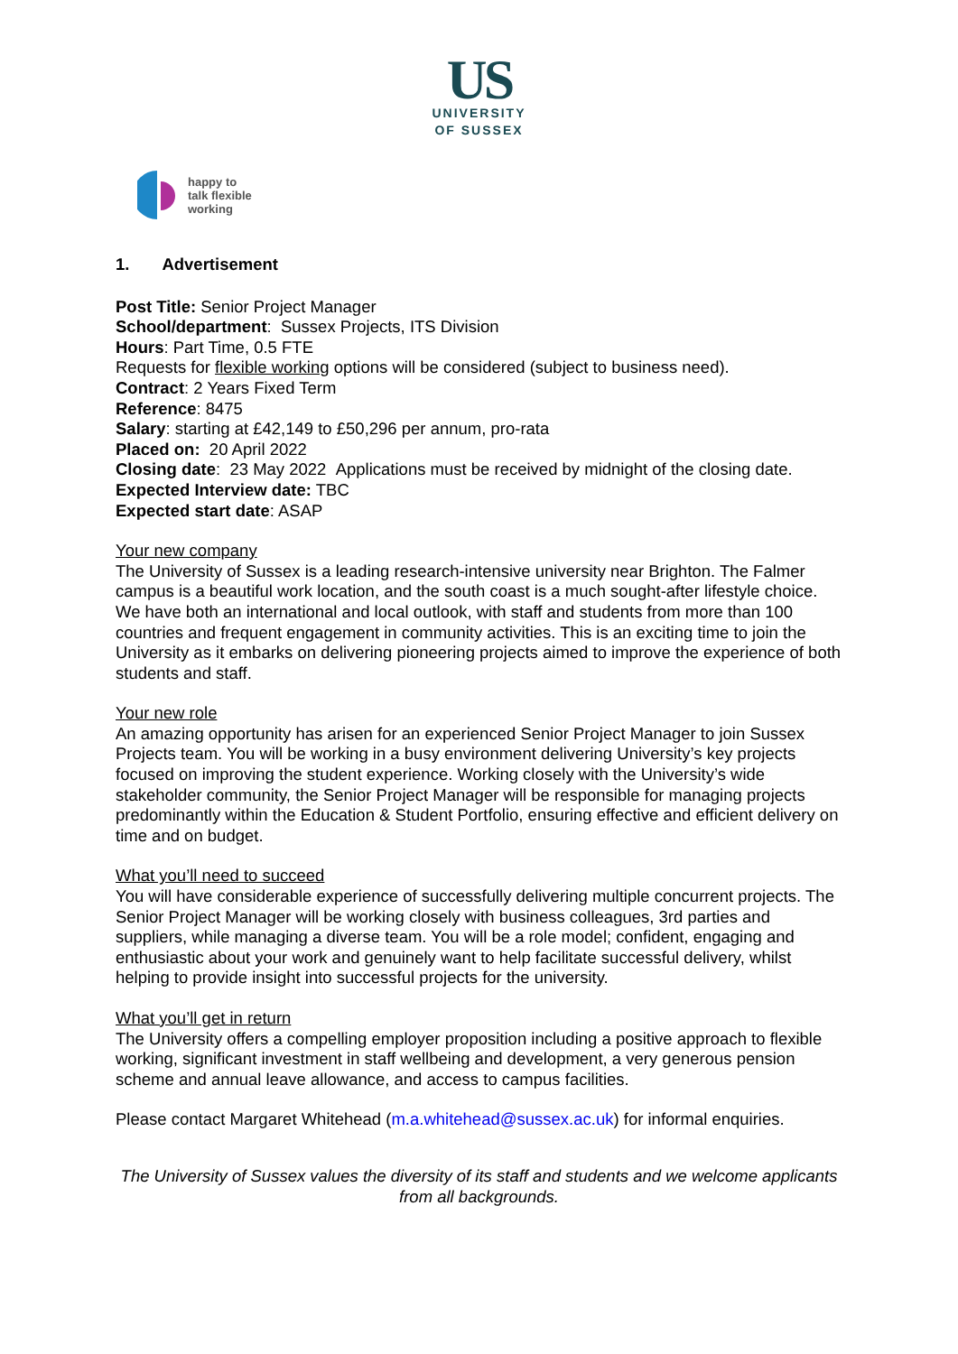US
UNIVERSITY
OF SUSSEX
happy to
talk flexible
working
1. Advertisement
Post Title: Senior Project Manager
School/department: Sussex Projects, ITS Division
Hours: Part Time, 0.5 FTE
Requests for flexible working options will be considered (subject to business need).
Contract: 2 Years Fixed Term
Reference: 8475
Salary: starting at £42,149 to £50,296 per annum, pro-rata
Placed on: 20 April 2022
Closing date: 23 May 2022 Applications must be received by midnight of the closing date.
Expected Interview date: TBC
Expected start date: ASAP
Your new company
The University of Sussex is a leading research-intensive university near Brighton. The Falmer campus is a beautiful work location, and the south coast is a much sought-after lifestyle choice. We have both an international and local outlook, with staff and students from more than 100 countries and frequent engagement in community activities. This is an exciting time to join the University as it embarks on delivering pioneering projects aimed to improve the experience of both students and staff.
Your new role
An amazing opportunity has arisen for an experienced Senior Project Manager to join Sussex Projects team. You will be working in a busy environment delivering University’s key projects focused on improving the student experience. Working closely with the University’s wide stakeholder community, the Senior Project Manager will be responsible for managing projects predominantly within the Education & Student Portfolio, ensuring effective and efficient delivery on time and on budget.
What you’ll need to succeed
You will have considerable experience of successfully delivering multiple concurrent projects. The Senior Project Manager will be working closely with business colleagues, 3rd parties and suppliers, while managing a diverse team. You will be a role model; confident, engaging and enthusiastic about your work and genuinely want to help facilitate successful delivery, whilst helping to provide insight into successful projects for the university.
What you’ll get in return
The University offers a compelling employer proposition including a positive approach to flexible working, significant investment in staff wellbeing and development, a very generous pension scheme and annual leave allowance, and access to campus facilities.
Please contact Margaret Whitehead (m.a.whitehead@sussex.ac.uk) for informal enquiries.
The University of Sussex values the diversity of its staff and students and we welcome applicants from all backgrounds.